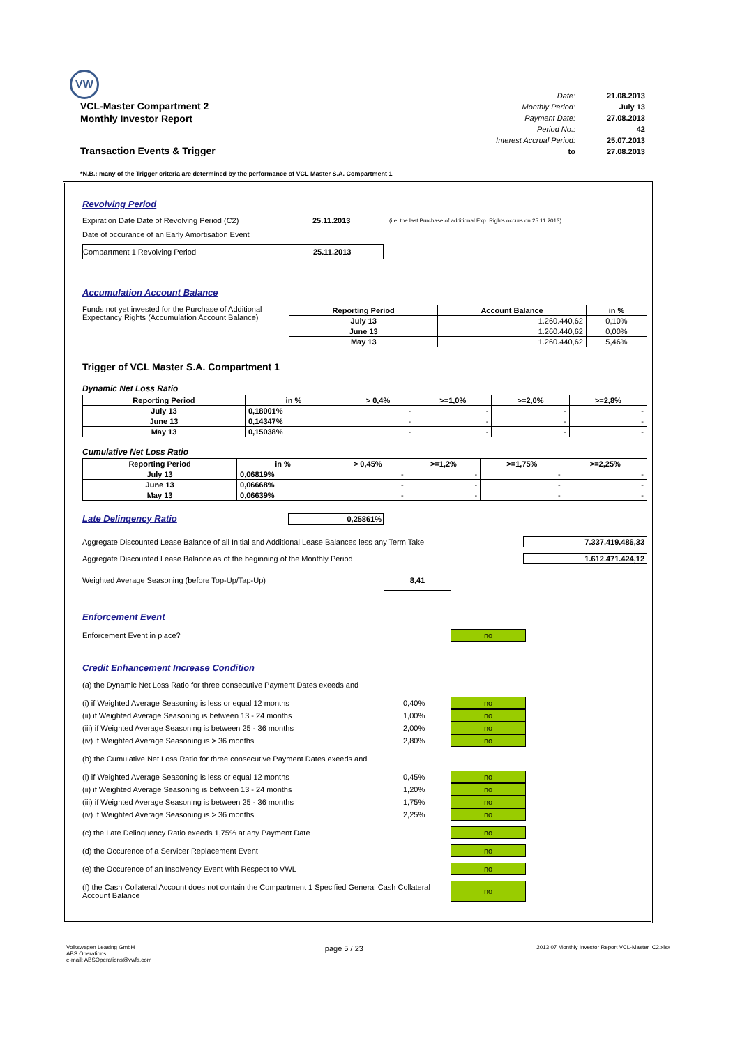VW
VCL-Master Compartment 2
Monthly Investor Report
Transaction Events & Trigger
| Date: | 21.08.2013 |
| Monthly Period: | July 13 |
| Payment Date: | 27.08.2013 |
| Period No.: | 42 |
| Interest Accrual Period: | 25.07.2013 |
| to | 27.08.2013 |
*N.B.: many of the Trigger criteria are determined by the performance of VCL Master S.A. Compartment 1
Revolving Period
Expiration Date Date of Revolving Period (C2) 25.11.2013 (i.e. the last Purchase of additional Exp. Rights occurs on 25.11.2013)
Date of occurance of an Early Amortisation Event
Compartment 1 Revolving Period 25.11.2013
Accumulation Account Balance
Funds not yet invested for the Purchase of Additional Expectancy Rights (Accumulation Account Balance)
| Reporting Period | Account Balance | in % |
| --- | --- | --- |
| July 13 | 1.260.440,62 | 0,10% |
| June 13 | 1.260.440,62 | 0,00% |
| May 13 | 1.260.440,62 | 5,46% |
Trigger of VCL Master S.A. Compartment 1
Dynamic Net Loss Ratio
| Reporting Period | in % | > 0,4% | >=1,0% | >=2,0% | >=2,8% |
| --- | --- | --- | --- | --- | --- |
| July 13 | 0,18001% | - | - | - | - |
| June 13 | 0,14347% | - | - | - | - |
| May 13 | 0,15038% | - | - | - | - |
Cumulative Net Loss Ratio
| Reporting Period | in % | > 0,45% | >=1,2% | >=1,75% | >=2,25% |
| --- | --- | --- | --- | --- | --- |
| July 13 | 0,06819% | - | - | - | - |
| June 13 | 0,06668% | - | - | - | - |
| May 13 | 0,06639% | - | - | - | - |
Late Delinqency Ratio
0,25861%
Aggregate Discounted Lease Balance of all Initial and Additional Lease Balances less any Term Take 7.337.419.486,33
Aggregate Discounted Lease Balance as of the beginning of the Monthly Period 1.612.471.424,12
Weighted Average Seasoning (before Top-Up/Tap-Up) 8,41
Enforcement Event
Enforcement Event in place? no
Credit Enhancement Increase Condition
(a) the Dynamic Net Loss Ratio for three consecutive Payment Dates exeeds and
(i) if Weighted Average Seasoning is less or equal 12 months 0,40% no
(ii) if Weighted Average Seasoning is between 13 - 24 months 1,00% no
(iii) if Weighted Average Seasoning is between 25 - 36 months 2,00% no
(iv) if Weighted Average Seasoning is > 36 months 2,80% no
(b) the Cumulative Net Loss Ratio for three consecutive Payment Dates exeeds and
(i) if Weighted Average Seasoning is less or equal 12 months 0,45% no
(ii) if Weighted Average Seasoning is between 13 - 24 months 1,20% no
(iii) if Weighted Average Seasoning is between 25 - 36 months 1,75% no
(iv) if Weighted Average Seasoning is > 36 months 2,25% no
(c) the Late Delinquency Ratio exeeds 1,75% at any Payment Date no
(d) the Occurence of a Servicer Replacement Event no
(e) the Occurence of an Insolvency Event with Respect to VWL no
(f) the Cash Collateral Account does not contain the Compartment 1 Specified General Cash Collateral Account Balance no
Volkswagen Leasing GmbH
ABS Operations
e-mail: ABSOperations@vwfs.com
page 5 / 23
2013.07 Monthly Investor Report VCL-Master_C2.xlsx